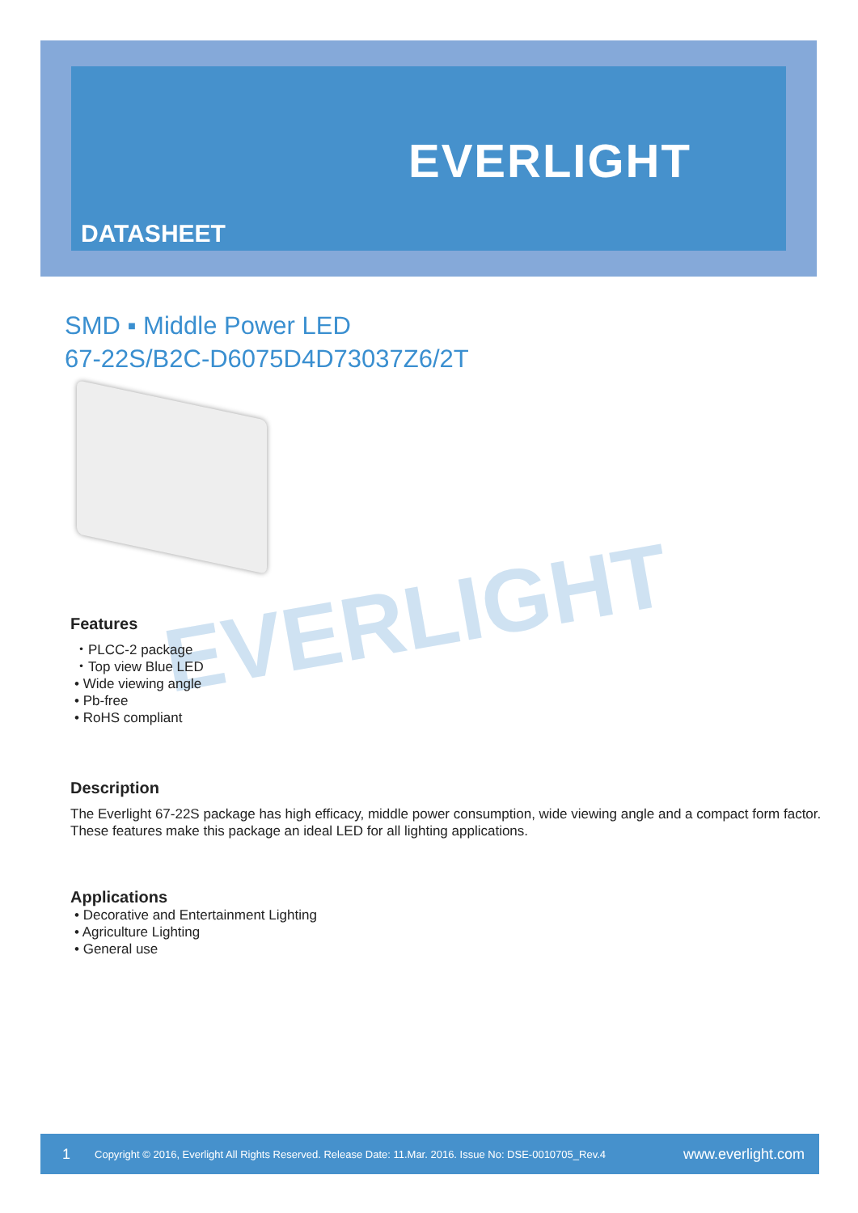EVERLIGHT
DATASHEET
SMD ▪ Middle Power LED
67-22S/B2C-D6075D4D73037Z6/2T
EVERLIGHT
Features
・PLCC-2 package
・Top view Blue LED
• Wide viewing angle
• Pb-free
• RoHS compliant
Description
The Everlight 67-22S package has high efficacy, middle power consumption, wide viewing angle and a compact form factor. These features make this package an ideal LED for all lighting applications.
Applications
• Decorative and Entertainment Lighting
• Agriculture Lighting
• General use
1 Copyright © 2016, Everlight All Rights Reserved. Release Date: 11.Mar. 2016. Issue No: DSE-0010705_Rev.4 www.everlight.com